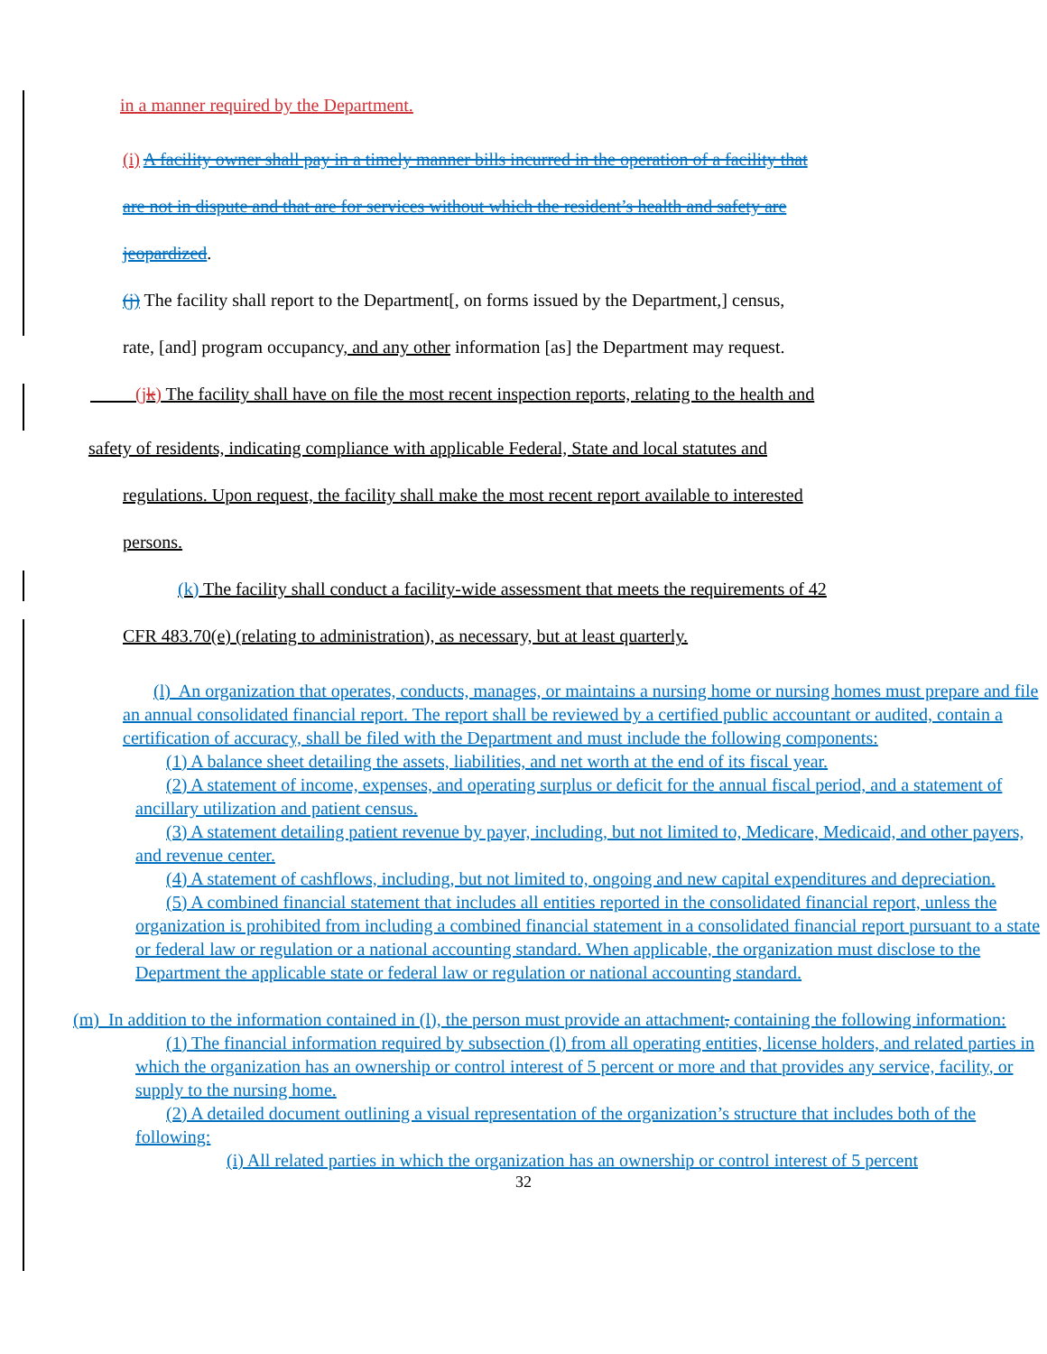in a manner required by the Department.
(i) A facility owner shall pay in a timely manner bills incurred in the operation of a facility that
are not in dispute and that are for services without which the resident’s health and safety are
jeopardized.
(j) The facility shall report to the Department[, on forms issued by the Department,] census,
rate, [and] program occupancy, and any other information [as] the Department may request.
(jk) The facility shall have on file the most recent inspection reports, relating to the health and
safety of residents, indicating compliance with applicable Federal, State and local statutes and
regulations. Upon request, the facility shall make the most recent report available to interested
persons.
(k) The facility shall conduct a facility-wide assessment that meets the requirements of 42
CFR 483.70(e) (relating to administration), as necessary, but at least quarterly.
(l) An organization that operates, conducts, manages, or maintains a nursing home or nursing homes must prepare and file an annual consolidated financial report. The report shall be reviewed by a certified public accountant or audited, contain a certification of accuracy, shall be filed with the Department and must include the following components:
(1) A balance sheet detailing the assets, liabilities, and net worth at the end of its fiscal year.
(2) A statement of income, expenses, and operating surplus or deficit for the annual fiscal period, and a statement of ancillary utilization and patient census.
(3) A statement detailing patient revenue by payer, including, but not limited to, Medicare, Medicaid, and other payers, and revenue center.
(4) A statement of cashflows, including, but not limited to, ongoing and new capital expenditures and depreciation.
(5) A combined financial statement that includes all entities reported in the consolidated financial report, unless the organization is prohibited from including a combined financial statement in a consolidated financial report pursuant to a state or federal law or regulation or a national accounting standard. When applicable, the organization must disclose to the Department the applicable state or federal law or regulation or national accounting standard.
(m) In addition to the information contained in (l), the person must provide an attachment, containing the following information:
(1) The financial information required by subsection (l) from all operating entities, license holders, and related parties in which the organization has an ownership or control interest of 5 percent or more and that provides any service, facility, or supply to the nursing home.
(2) A detailed document outlining a visual representation of the organization’s structure that includes both of the following:
(i) All related parties in which the organization has an ownership or control interest of 5 percent
32